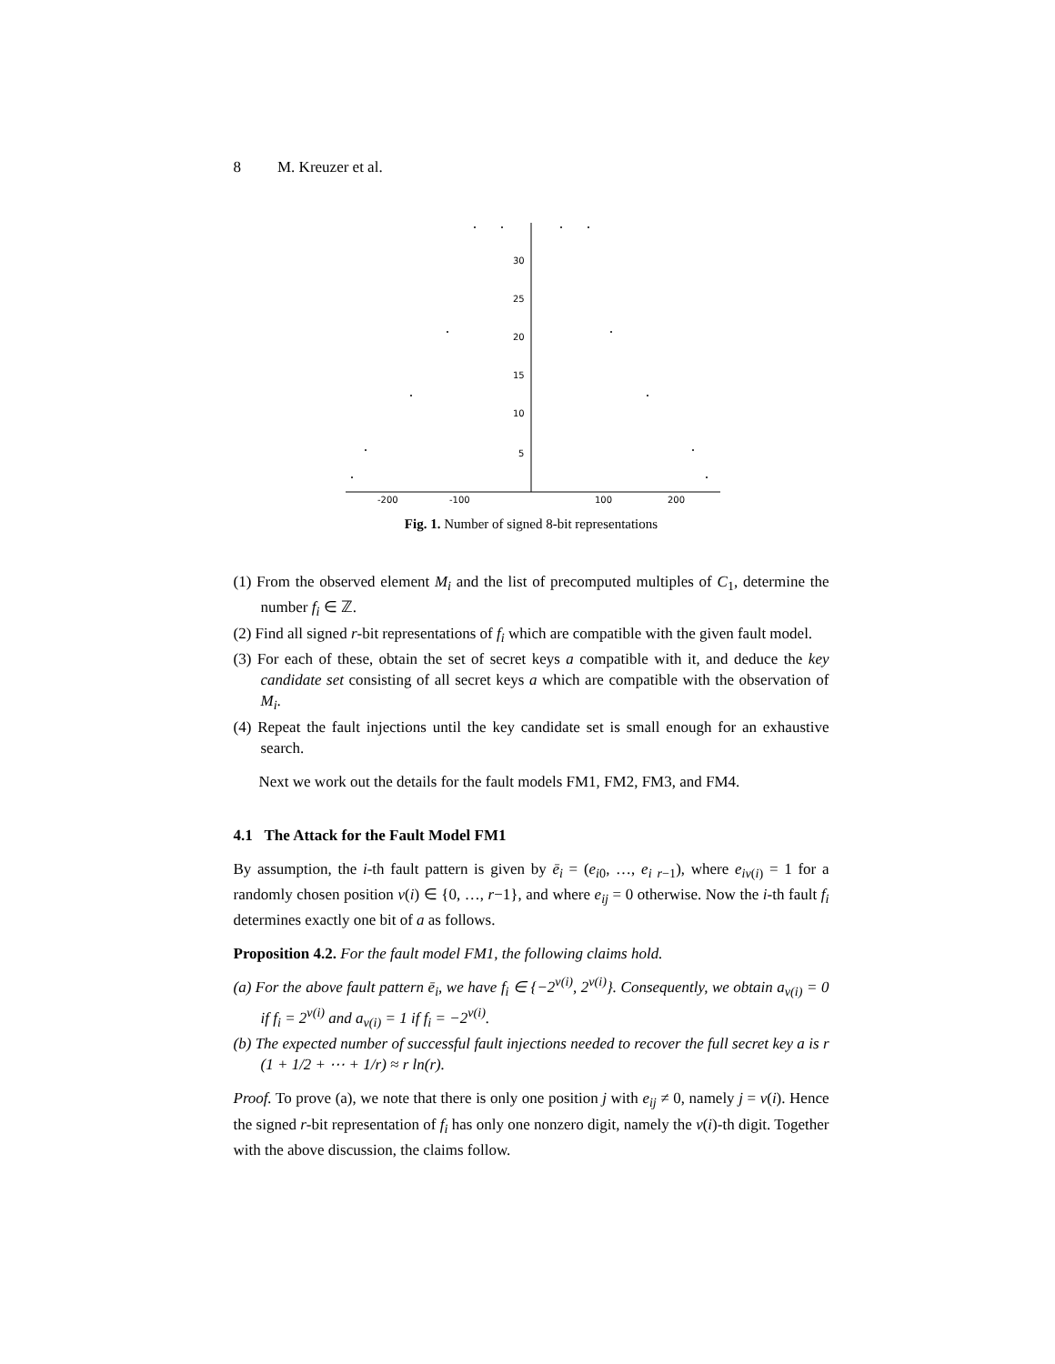8 M. Kreuzer et al.
-200
-100
100
200
5
10
15
20
25
30
Fig. 1. Number of signed 8-bit representations
(1) From the observed element M<sub>i</sub> and the list of precomputed multiples of C<sub>1</sub>, determine the number f<sub>i</sub> ∈ ℤ.
(2) Find all signed r-bit representations of f<sub>i</sub> which are compatible with the given fault model.
(3) For each of these, obtain the set of secret keys a compatible with it, and deduce the key candidate set consisting of all secret keys a which are compatible with the observation of M<sub>i</sub>.
(4) Repeat the fault injections until the key candidate set is small enough for an exhaustive search.
Next we work out the details for the fault models FM1, FM2, FM3, and FM4.
4.1 The Attack for the Fault Model FM1
By assumption, the i-th fault pattern is given by ē<sub>i</sub> = (e<sub>i0</sub>, …, e<sub>i r−1</sub>), where e<sub>iν(i)</sub> = 1 for a randomly chosen position ν(i) ∈ {0, …, r−1}, and where e<sub>ij</sub> = 0 otherwise. Now the i-th fault f<sub>i</sub> determines exactly one bit of a as follows.
Proposition 4.2. For the fault model FM1, the following claims hold.
(a) For the above fault pattern ē<sub>i</sub>, we have f<sub>i</sub> ∈ {−2<sup>ν(i)</sup>, 2<sup>ν(i)</sup>}. Consequently, we obtain a<sub>ν(i)</sub> = 0 if f<sub>i</sub> = 2<sup>ν(i)</sup> and a<sub>ν(i)</sub> = 1 if f<sub>i</sub> = −2<sup>ν(i)</sup>.
(b) The expected number of successful fault injections needed to recover the full secret key a is r (1 + 1/2 + ⋯ + 1/r) ≈ r ln(r).
Proof. To prove (a), we note that there is only one position j with e<sub>ij</sub> ≠ 0, namely j = ν(i). Hence the signed r-bit representation of f<sub>i</sub> has only one nonzero digit, namely the ν(i)-th digit. Together with the above discussion, the claims follow.